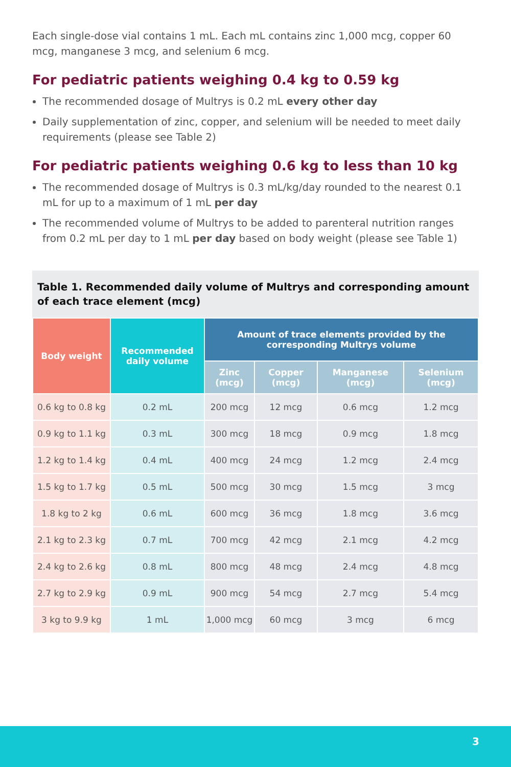Each single-dose vial contains 1 mL. Each mL contains zinc 1,000 mcg, copper 60 mcg, manganese 3 mcg, and selenium 6 mcg.
For pediatric patients weighing 0.4 kg to 0.59 kg
The recommended dosage of Multrys is 0.2 mL every other day
Daily supplementation of zinc, copper, and selenium will be needed to meet daily requirements (please see Table 2)
For pediatric patients weighing 0.6 kg to less than 10 kg
The recommended dosage of Multrys is 0.3 mL/kg/day rounded to the nearest 0.1 mL for up to a maximum of 1 mL per day
The recommended volume of Multrys to be added to parenteral nutrition ranges from 0.2 mL per day to 1 mL per day based on body weight (please see Table 1)
Table 1. Recommended daily volume of Multrys and corresponding amount of each trace element (mcg)
| Body weight | Recommended daily volume | Amount of trace elements provided by the corresponding Multrys volume | | | |
| --- | --- | --- | --- | --- | --- |
| | | Zinc (mcg) | Copper (mcg) | Manganese (mcg) | Selenium (mcg) |
| 0.6 kg to 0.8 kg | 0.2 mL | 200 mcg | 12 mcg | 0.6 mcg | 1.2 mcg |
| 0.9 kg to 1.1 kg | 0.3 mL | 300 mcg | 18 mcg | 0.9 mcg | 1.8 mcg |
| 1.2 kg to 1.4 kg | 0.4 mL | 400 mcg | 24 mcg | 1.2 mcg | 2.4 mcg |
| 1.5 kg to 1.7 kg | 0.5 mL | 500 mcg | 30 mcg | 1.5 mcg | 3 mcg |
| 1.8 kg to 2 kg | 0.6 mL | 600 mcg | 36 mcg | 1.8 mcg | 3.6 mcg |
| 2.1 kg to 2.3 kg | 0.7 mL | 700 mcg | 42 mcg | 2.1 mcg | 4.2 mcg |
| 2.4 kg to 2.6 kg | 0.8 mL | 800 mcg | 48 mcg | 2.4 mcg | 4.8 mcg |
| 2.7 kg to 2.9 kg | 0.9 mL | 900 mcg | 54 mcg | 2.7 mcg | 5.4 mcg |
| 3 kg to 9.9 kg | 1 mL | 1,000 mcg | 60 mcg | 3 mcg | 6 mcg |
3